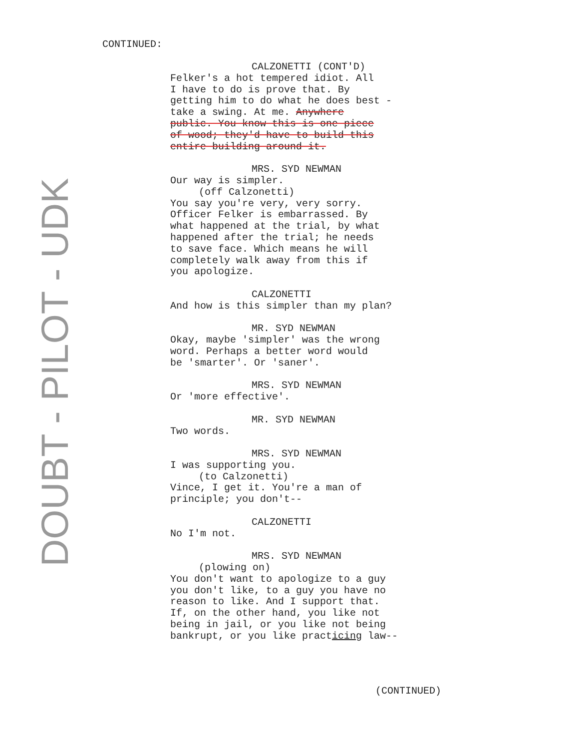DOUBT - PILOT - UDK
CONTINUED:
CALZONETTI (CONT'D)
Felker's a hot tempered idiot. All
I have to do is prove that. By
getting him to do what he does best -
take a swing. At me. Anywhere
public. You know this is one piece
of wood; they'd have to build this
entire building around it.
MRS. SYD NEWMAN
Our way is simpler.
(off Calzonetti)
You say you're very, very sorry.
Officer Felker is embarrassed. By
what happened at the trial, by what
happened after the trial; he needs
to save face. Which means he will
completely walk away from this if
you apologize.
CALZONETTI
And how is this simpler than my plan?
MR. SYD NEWMAN
Okay, maybe 'simpler' was the wrong
word. Perhaps a better word would
be 'smarter'. Or 'saner'.
MRS. SYD NEWMAN
Or 'more effective'.
MR. SYD NEWMAN
Two words.
MRS. SYD NEWMAN
I was supporting you.
(to Calzonetti)
Vince, I get it. You're a man of
principle; you don't--
CALZONETTI
No I'm not.
MRS. SYD NEWMAN
(plowing on)
You don't want to apologize to a guy
you don't like, to a guy you have no
reason to like. And I support that.
If, on the other hand, you like not
being in jail, or you like not being
bankrupt, or you like practicing law--
(CONTINUED)